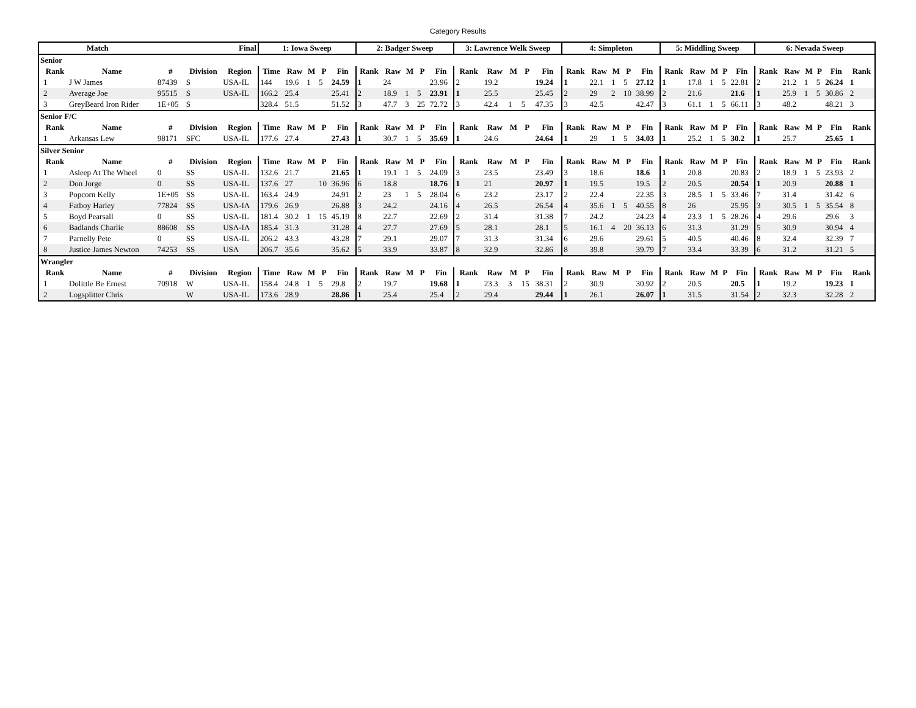Category Results
| Match | | | Final | | | 1: Iowa Sweep | | | | | 2: Badger Sweep | | | | | 3: Lawrence Welk Sweep | | | | | 4: Simpleton | | | | | 5: Middling Sweep | | | | | 6: Nevada Sweep | | | | | |
| --- | --- | --- | --- | --- | --- | --- | --- | --- | --- | --- | --- | --- | --- | --- | --- | --- | --- | --- | --- | --- | --- | --- | --- | --- | --- | --- | --- | --- | --- | --- | --- | --- | --- | --- | --- | --- |
| Senior | | | | | | | | | | | | | | | | | | | | | | | | | | | | | | | | | | | | |
| | Rank | Name | # | Division | Region | Time | Raw | M | P | Fin | Rank | Raw | M | P | Fin | Rank | Raw | M | P | Fin | Rank | Raw | M | P | Fin | Rank | Raw | M | P | Fin | Rank | Raw | M | P | Fin | Rank |
| | 1 | J W James | 87439 | S | USA-IL | 144 | 19.6 | 1 | 5 | 24.59 | 1 | 24 | | | 23.96 | 2 | 19.2 | | | 19.24 | 1 | 22.1 | 1 | 5 | 27.12 | 1 | 17.8 | 1 | 5 | 22.81 | 2 | 21.2 | 1 | 5 | 26.24 | 1 |
| | 2 | Average Joe | 95515 | S | USA-IL | 166.2 | 25.4 | | | 25.41 | 2 | 18.9 | 1 | 5 | 23.91 | 1 | 25.5 | | | 25.45 | 2 | 29 | 2 | 10 | 38.99 | 2 | 21.6 | | | 21.6 | 1 | 25.9 | 1 | 5 | 30.86 | 2 |
| | 3 | GreyBeard Iron Rider | 1E+05 | S | | 328.4 | 51.5 | | | 51.52 | 3 | 47.7 | 3 | 25 | 72.72 | 3 | 42.4 | 1 | 5 | 47.35 | 3 | 42.5 | | | 42.47 | 3 | 61.1 | 1 | 5 | 66.11 | 3 | 48.2 | | | 48.21 | 3 |
| Senior F/C | | | | | | | | | | | | | | | | | | | | | | | | | | | | | | | | | | | | |
| | Rank | Name | # | Division | Region | Time | Raw | M | P | Fin | Rank | Raw | M | P | Fin | Rank | Raw | M | P | Fin | Rank | Raw | M | P | Fin | Rank | Raw | M | P | Fin | Rank | Raw | M | P | Fin | Rank |
| | 1 | Arkansas Lew | 98171 | SFC | USA-IL | 177.6 | 27.4 | | | 27.43 | 1 | 30.7 | 1 | 5 | 35.69 | 1 | 24.6 | | | 24.64 | 1 | 29 | 1 | 5 | 34.03 | 1 | 25.2 | 1 | 5 | 30.2 | 1 | 25.7 | | | 25.65 | 1 |
| Silver Senior | | | | | | | | | | | | | | | | | | | | | | | | | | | | | | | | | | | | |
| | Rank | Name | # | Division | Region | Time | Raw | M | P | Fin | Rank | Raw | M | P | Fin | Rank | Raw | M | P | Fin | Rank | Raw | M | P | Fin | Rank | Raw | M | P | Fin | Rank | Raw | M | P | Fin | Rank |
| | 1 | Asleep At The Wheel | 0 | SS | USA-IL | 132.6 | 21.7 | | | 21.65 | 1 | 19.1 | 1 | 5 | 24.09 | 3 | 23.5 | | | 23.49 | 3 | 18.6 | | | 18.6 | 1 | 20.8 | | | 20.83 | 2 | 18.9 | 1 | 5 | 23.93 | 2 |
| | 2 | Don Jorge | 0 | SS | USA-IL | 137.6 | 27 | | 10 | 36.96 | 6 | 18.8 | | | 18.76 | 1 | 21 | | | 20.97 | 1 | 19.5 | | | 19.5 | 2 | 20.5 | | | 20.54 | 1 | 20.9 | | | 20.88 | 1 |
| | 3 | Popcorn Kelly | 1E+05 | SS | USA-IL | 163.4 | 24.9 | | | 24.91 | 2 | 23 | 1 | 5 | 28.04 | 6 | 23.2 | | | 23.17 | 2 | 22.4 | | | 22.35 | 3 | 28.5 | 1 | 5 | 33.46 | 7 | 31.4 | | | 31.42 | 6 |
| | 4 | Fatboy Harley | 77824 | SS | USA-IA | 179.6 | 26.9 | | | 26.88 | 3 | 24.2 | | | 24.16 | 4 | 26.5 | | | 26.54 | 4 | 35.6 | 1 | 5 | 40.55 | 8 | 26 | | | 25.95 | 3 | 30.5 | 1 | 5 | 35.54 | 8 |
| | 5 | Boyd Pearsall | 0 | SS | USA-IL | 181.4 | 30.2 | 1 | 15 | 45.19 | 8 | 22.7 | | | 22.69 | 2 | 31.4 | | | 31.38 | 7 | 24.2 | | | 24.23 | 4 | 23.3 | 1 | 5 | 28.26 | 4 | 29.6 | | | 29.6 | 3 |
| | 6 | Badlands Charlie | 88608 | SS | USA-IA | 185.4 | 31.3 | | | 31.28 | 4 | 27.7 | | | 27.69 | 5 | 28.1 | | | 28.1 | 5 | 16.1 | 4 | 20 | 36.13 | 6 | 31.3 | | | 31.29 | 5 | 30.9 | | | 30.94 | 4 |
| | 7 | Parnelly Pete | 0 | SS | USA-IL | 206.2 | 43.3 | | | 43.28 | 7 | 29.1 | | | 29.07 | 7 | 31.3 | | | 31.34 | 6 | 29.6 | | | 29.61 | 5 | 40.5 | | | 40.46 | 8 | 32.4 | | | 32.39 | 7 |
| | 8 | Justice James Newton | 74253 | SS | USA | 206.7 | 35.6 | | | 35.62 | 5 | 33.9 | | | 33.87 | 8 | 32.9 | | | 32.86 | 8 | 39.8 | | | 39.79 | 7 | 33.4 | | | 33.39 | 6 | 31.2 | | | 31.21 | 5 |
| Wrangler | | | | | | | | | | | | | | | | | | | | | | | | | | | | | | | | | | | | |
| | Rank | Name | # | Division | Region | Time | Raw | M | P | Fin | Rank | Raw | M | P | Fin | Rank | Raw | M | P | Fin | Rank | Raw | M | P | Fin | Rank | Raw | M | P | Fin | Rank | Raw | M | P | Fin | Rank |
| | 1 | Dolittle Be Ernest | 70918 | W | USA-IL | 158.4 | 24.8 | 1 | 5 | 29.8 | 2 | 19.7 | | | 19.68 | 1 | 23.3 | 3 | 15 | 38.31 | 2 | 30.9 | | | 30.92 | 2 | 20.5 | | | 20.5 | 1 | 19.2 | | | 19.23 | 1 |
| | 2 | Logsplitter Chris | | W | USA-IL | 173.6 | 28.9 | | | 28.86 | 1 | 25.4 | | | 25.4 | 2 | 29.4 | | | 29.44 | 1 | 26.1 | | | 26.07 | 1 | 31.5 | | | 31.54 | 2 | 32.3 | | | 32.28 | 2 |